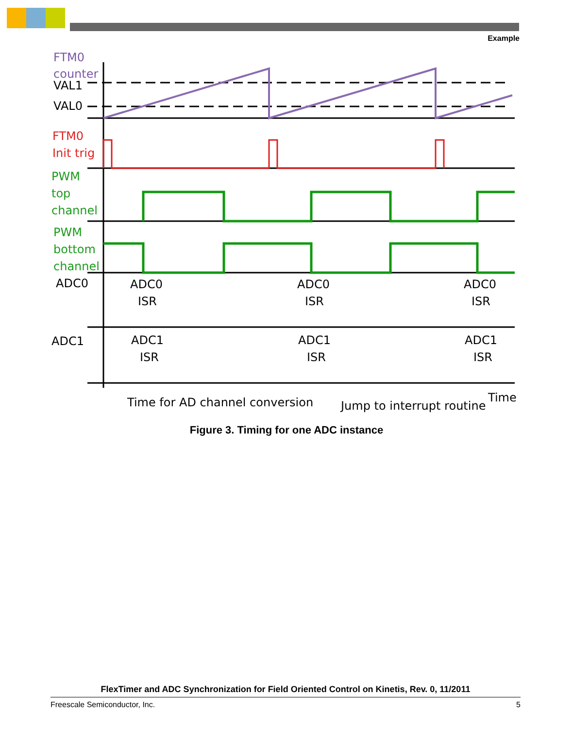Example
FTM0
counter
VAL1
VAL0
FTM0
Init trig
PWM
top
channel
PWM
bottom
channel
ADC0
ADC1
ADC0
ISR
ADC0
ISR
ADC0
ISR
ADC1
ISR
ADC1
ISR
ADC1
ISR
Time for AD channel conversion
Jump to interrupt routine
Time
Figure 3. Timing for one ADC instance
FlexTimer and ADC Synchronization for Field Oriented Control on Kinetis, Rev. 0, 11/2011
Freescale Semiconductor, Inc. 5